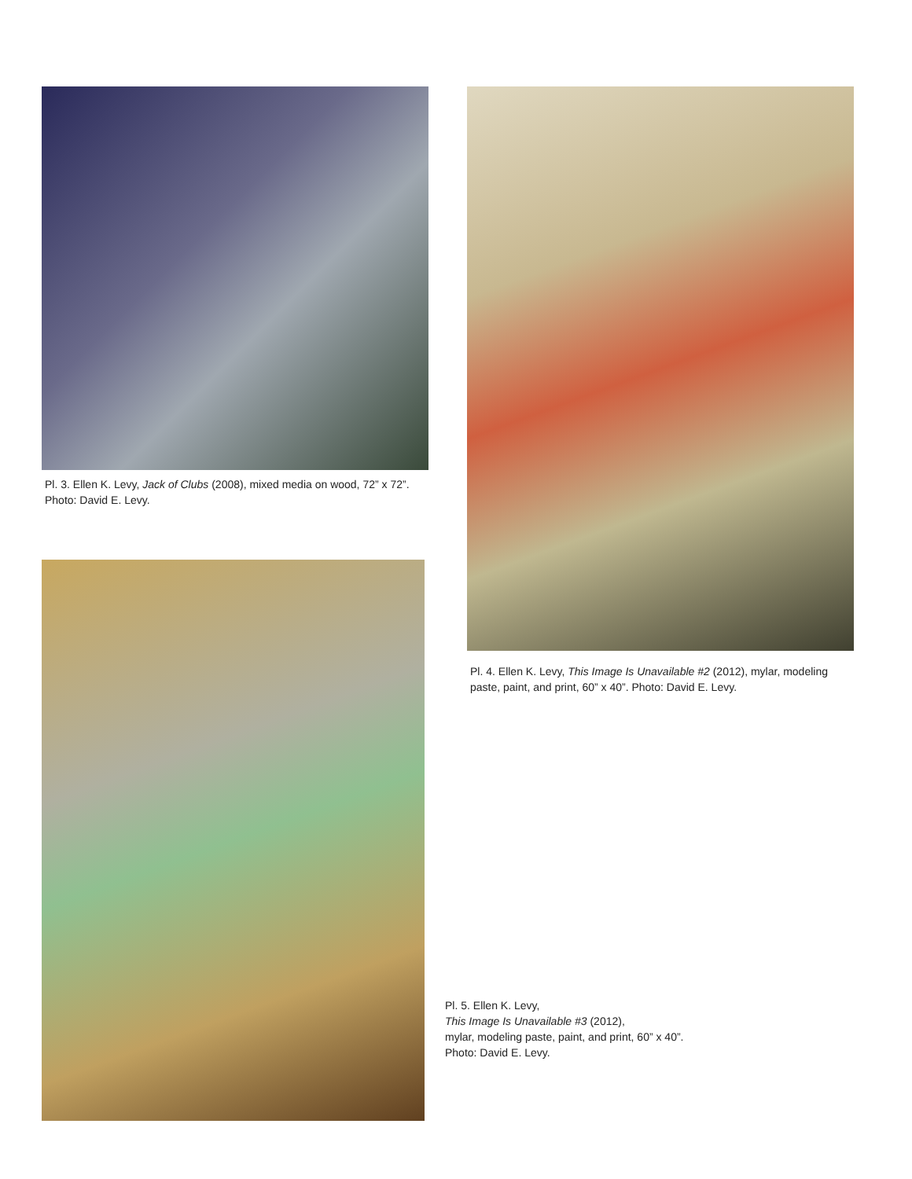Pl. 3. Ellen K. Levy, Jack of Clubs (2008), mixed media on wood, 72” x 72”.
Photo: David E. Levy.
Pl. 4. Ellen K. Levy, This Image Is Unavailable #2 (2012), mylar, modeling
paste, paint, and print, 60” x 40”. Photo: David E. Levy.
Pl. 5. Ellen K. Levy,
This Image Is Unavailable #3 (2012),
mylar, modeling paste, paint, and print, 60” x 40”.
Photo: David E. Levy.